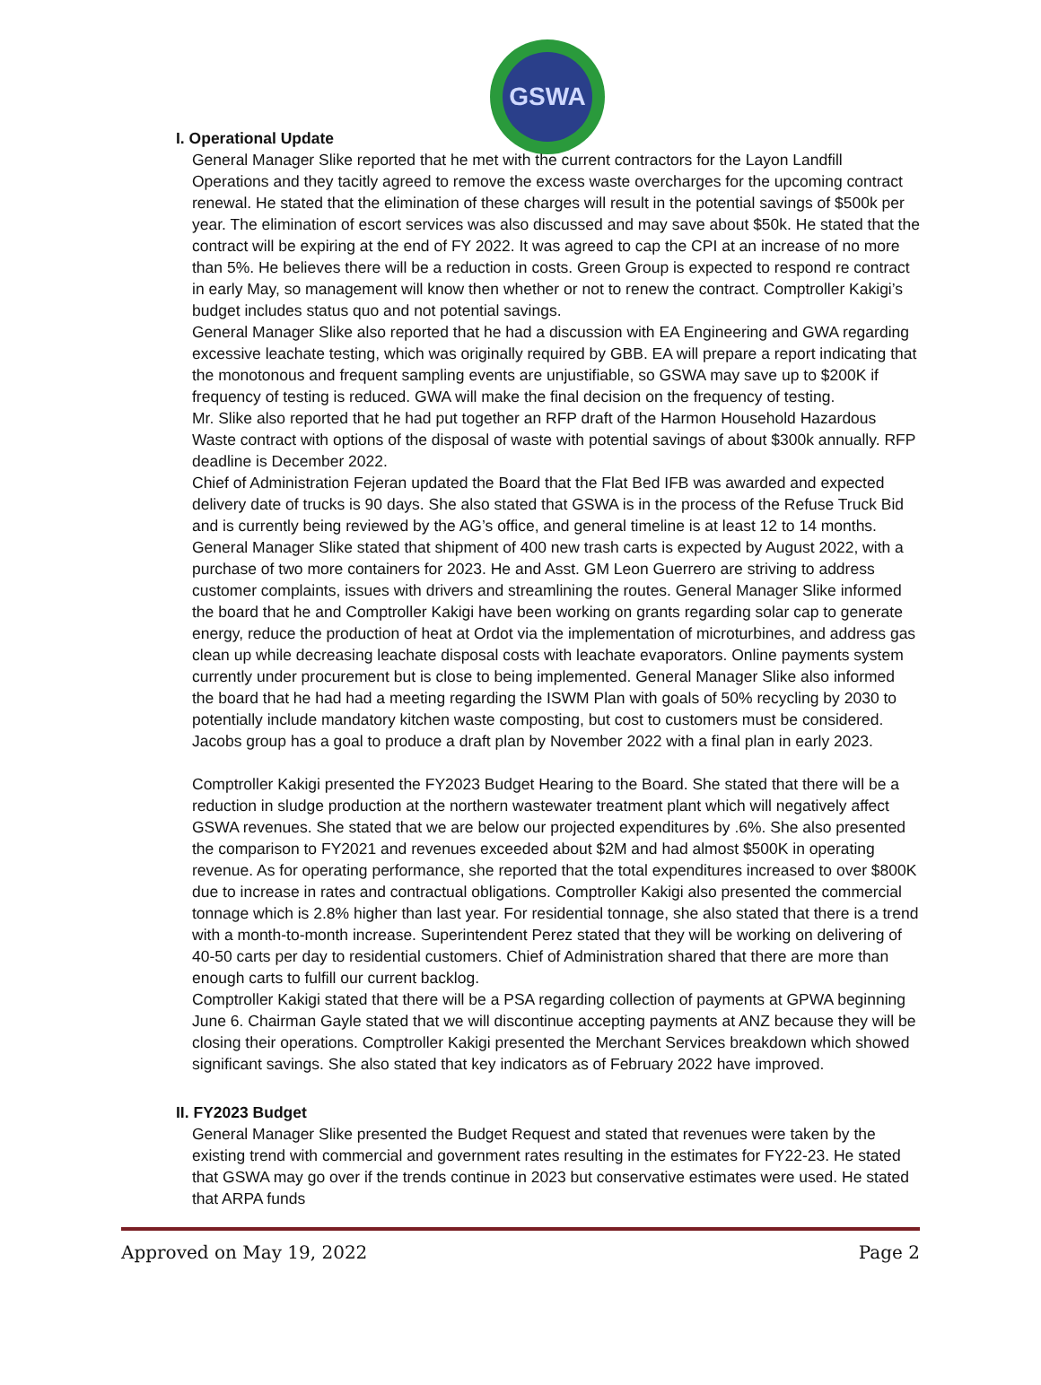GSWA
I. Operational Update
General Manager Slike reported that he met with the current contractors for the Layon Landfill Operations and they tacitly agreed to remove the excess waste overcharges for the upcoming contract renewal. He stated that the elimination of these charges will result in the potential savings of $500k per year. The elimination of escort services was also discussed and may save about $50k. He stated that the contract will be expiring at the end of FY 2022. It was agreed to cap the CPI at an increase of no more than 5%. He believes there will be a reduction in costs. Green Group is expected to respond re contract in early May, so management will know then whether or not to renew the contract. Comptroller Kakigi’s budget includes status quo and not potential savings.
General Manager Slike also reported that he had a discussion with EA Engineering and GWA regarding excessive leachate testing, which was originally required by GBB. EA will prepare a report indicating that the monotonous and frequent sampling events are unjustifiable, so GSWA may save up to $200K if frequency of testing is reduced. GWA will make the final decision on the frequency of testing.
Mr. Slike also reported that he had put together an RFP draft of the Harmon Household Hazardous Waste contract with options of the disposal of waste with potential savings of about $300k annually. RFP deadline is December 2022.
Chief of Administration Fejeran updated the Board that the Flat Bed IFB was awarded and expected delivery date of trucks is 90 days. She also stated that GSWA is in the process of the Refuse Truck Bid and is currently being reviewed by the AG’s office, and general timeline is at least 12 to 14 months. General Manager Slike stated that shipment of 400 new trash carts is expected by August 2022, with a purchase of two more containers for 2023. He and Asst. GM Leon Guerrero are striving to address customer complaints, issues with drivers and streamlining the routes. General Manager Slike informed the board that he and Comptroller Kakigi have been working on grants regarding solar cap to generate energy, reduce the production of heat at Ordot via the implementation of microturbines, and address gas clean up while decreasing leachate disposal costs with leachate evaporators. Online payments system currently under procurement but is close to being implemented. General Manager Slike also informed the board that he had had a meeting regarding the ISWM Plan with goals of 50% recycling by 2030 to potentially include mandatory kitchen waste composting, but cost to customers must be considered. Jacobs group has a goal to produce a draft plan by November 2022 with a final plan in early 2023.
Comptroller Kakigi presented the FY2023 Budget Hearing to the Board. She stated that there will be a reduction in sludge production at the northern wastewater treatment plant which will negatively affect GSWA revenues. She stated that we are below our projected expenditures by .6%. She also presented the comparison to FY2021 and revenues exceeded about $2M and had almost $500K in operating revenue. As for operating performance, she reported that the total expenditures increased to over $800K due to increase in rates and contractual obligations. Comptroller Kakigi also presented the commercial tonnage which is 2.8% higher than last year. For residential tonnage, she also stated that there is a trend with a month-to-month increase. Superintendent Perez stated that they will be working on delivering of 40-50 carts per day to residential customers. Chief of Administration shared that there are more than enough carts to fulfill our current backlog.
Comptroller Kakigi stated that there will be a PSA regarding collection of payments at GPWA beginning June 6. Chairman Gayle stated that we will discontinue accepting payments at ANZ because they will be closing their operations. Comptroller Kakigi presented the Merchant Services breakdown which showed significant savings. She also stated that key indicators as of February 2022 have improved.
II. FY2023 Budget
General Manager Slike presented the Budget Request and stated that revenues were taken by the existing trend with commercial and government rates resulting in the estimates for FY22-23. He stated that GSWA may go over if the trends continue in 2023 but conservative estimates were used. He stated that ARPA funds
Approved on May 19, 2022 Page 2